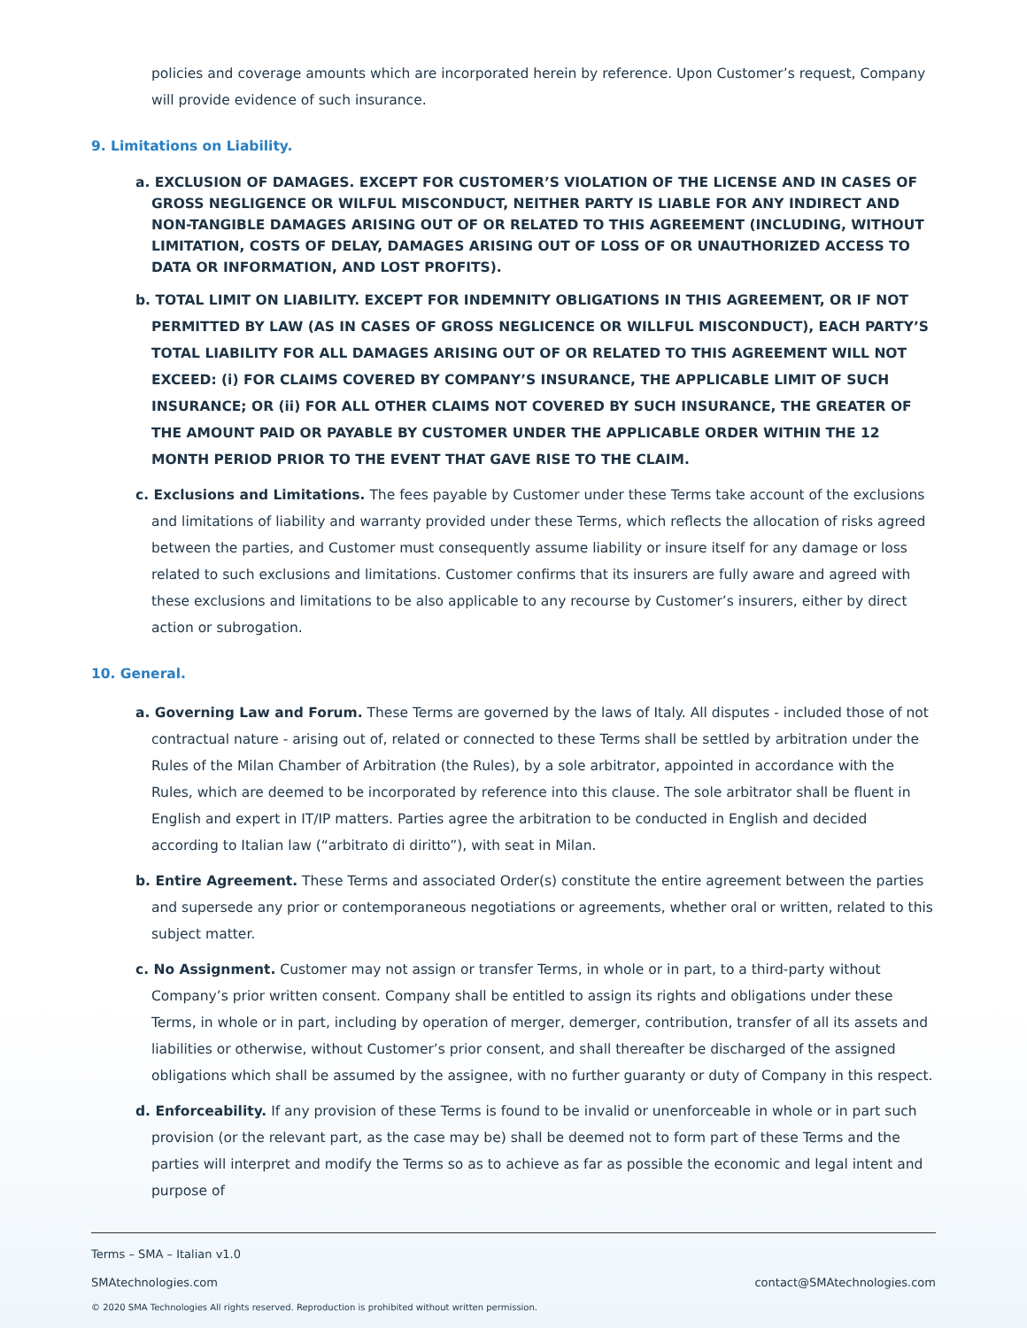policies and coverage amounts which are incorporated herein by reference. Upon Customer’s request, Company will provide evidence of such insurance.
9. Limitations on Liability.
a. EXCLUSION OF DAMAGES. EXCEPT FOR CUSTOMER’S VIOLATION OF THE LICENSE AND IN CASES OF GROSS NEGLIGENCE OR WILFUL MISCONDUCT, NEITHER PARTY IS LIABLE FOR ANY INDIRECT AND NON-TANGIBLE DAMAGES ARISING OUT OF OR RELATED TO THIS AGREEMENT (INCLUDING, WITHOUT LIMITATION, COSTS OF DELAY, DAMAGES ARISING OUT OF LOSS OF OR UNAUTHORIZED ACCESS TO DATA OR INFORMATION, AND LOST PROFITS).
b. TOTAL LIMIT ON LIABILITY. EXCEPT FOR INDEMNITY OBLIGATIONS IN THIS AGREEMENT, OR IF NOT PERMITTED BY LAW (AS IN CASES OF GROSS NEGLICENCE OR WILLFUL MISCONDUCT), EACH PARTY’S TOTAL LIABILITY FOR ALL DAMAGES ARISING OUT OF OR RELATED TO THIS AGREEMENT WILL NOT EXCEED: (i) FOR CLAIMS COVERED BY COMPANY’S INSURANCE, THE APPLICABLE LIMIT OF SUCH INSURANCE; OR (ii) FOR ALL OTHER CLAIMS NOT COVERED BY SUCH INSURANCE, THE GREATER OF THE AMOUNT PAID OR PAYABLE BY CUSTOMER UNDER THE APPLICABLE ORDER WITHIN THE 12 MONTH PERIOD PRIOR TO THE EVENT THAT GAVE RISE TO THE CLAIM.
c. Exclusions and Limitations. The fees payable by Customer under these Terms take account of the exclusions and limitations of liability and warranty provided under these Terms, which reflects the allocation of risks agreed between the parties, and Customer must consequently assume liability or insure itself for any damage or loss related to such exclusions and limitations. Customer confirms that its insurers are fully aware and agreed with these exclusions and limitations to be also applicable to any recourse by Customer’s insurers, either by direct action or subrogation.
10. General.
a. Governing Law and Forum. These Terms are governed by the laws of Italy. All disputes - included those of not contractual nature - arising out of, related or connected to these Terms shall be settled by arbitration under the Rules of the Milan Chamber of Arbitration (the Rules), by a sole arbitrator, appointed in accordance with the Rules, which are deemed to be incorporated by reference into this clause. The sole arbitrator shall be fluent in English and expert in IT/IP matters. Parties agree the arbitration to be conducted in English and decided according to Italian law (“arbitrato di diritto”), with seat in Milan.
b. Entire Agreement. These Terms and associated Order(s) constitute the entire agreement between the parties and supersede any prior or contemporaneous negotiations or agreements, whether oral or written, related to this subject matter.
c. No Assignment. Customer may not assign or transfer Terms, in whole or in part, to a third-party without Company’s prior written consent. Company shall be entitled to assign its rights and obligations under these Terms, in whole or in part, including by operation of merger, demerger, contribution, transfer of all its assets and liabilities or otherwise, without Customer’s prior consent, and shall thereafter be discharged of the assigned obligations which shall be assumed by the assignee, with no further guaranty or duty of Company in this respect.
d. Enforceability. If any provision of these Terms is found to be invalid or unenforceable in whole or in part such provision (or the relevant part, as the case may be) shall be deemed not to form part of these Terms and the parties will interpret and modify the Terms so as to achieve as far as possible the economic and legal intent and purpose of
Terms – SMA – Italian v1.0
SMAtechnologies.com contact@SMAtechnologies.com
© 2020 SMA Technologies All rights reserved. Reproduction is prohibited without written permission.